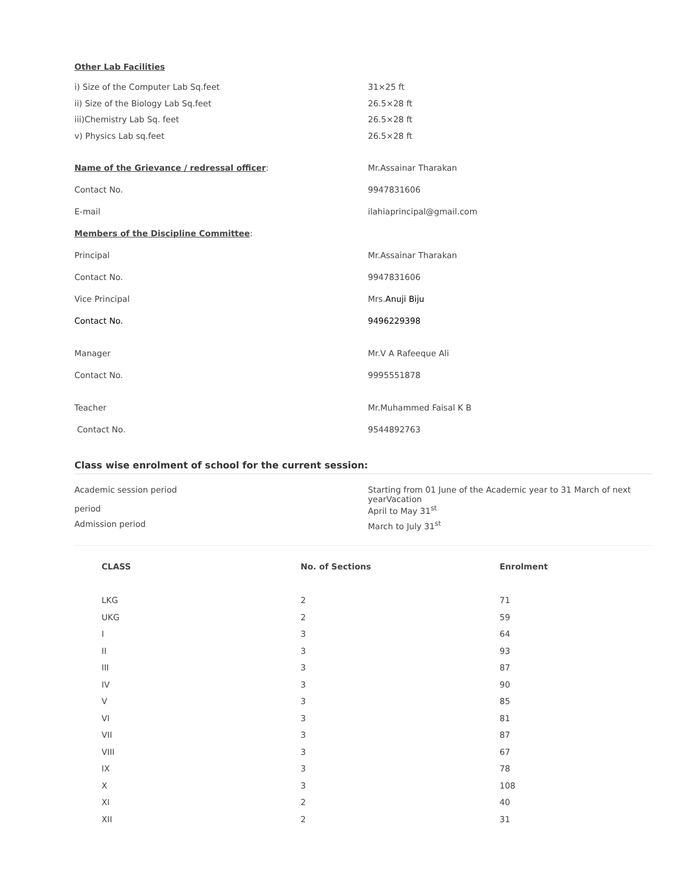Other Lab Facilities
| i) Size of the Computer Lab Sq.feet | 31×25 ft |
| ii) Size of the Biology Lab Sq.feet | 26.5×28 ft |
| iii)Chemistry Lab Sq. feet | 26.5×28 ft |
| v) Physics Lab sq.feet | 26.5×28 ft |
| Name of the Grievance / redressal officer : | Mr.Assainar Tharakan |
| Contact No. | 9947831606 |
| E-mail | ilahiaprincipal@gmail.com |
| Members of the Discipline Committee : | |
| Principal | Mr.Assainar Tharakan |
| Contact No. | 9947831606 |
| Vice Principal | Mrs. Anuji Biju |
| Contact No. | 9496229398 |
| Manager | Mr.V A Rafeeque Ali |
| Contact No. | 9995551878 |
| Teacher | Mr.Muhammed Faisal K B |
| Contact No. | 9544892763 |
Class wise enrolment of school for the current session:
| Academic session period | Starting from 01 June of the Academic year to 31 March of next yearVacation |
| period | April to May 31<sup>st</sup> |
| Admission period | March to July 31<sup>st</sup> |
| CLASS | No. of Sections | Enrolment |
| --- | --- | --- |
| LKG | 2 | 71 |
| UKG | 2 | 59 |
| I | 3 | 64 |
| II | 3 | 93 |
| III | 3 | 87 |
| IV | 3 | 90 |
| V | 3 | 85 |
| VI | 3 | 81 |
| VII | 3 | 87 |
| VIII | 3 | 67 |
| IX | 3 | 78 |
| X | 3 | 108 |
| XI | 2 | 40 |
| XII | 2 | 31 |